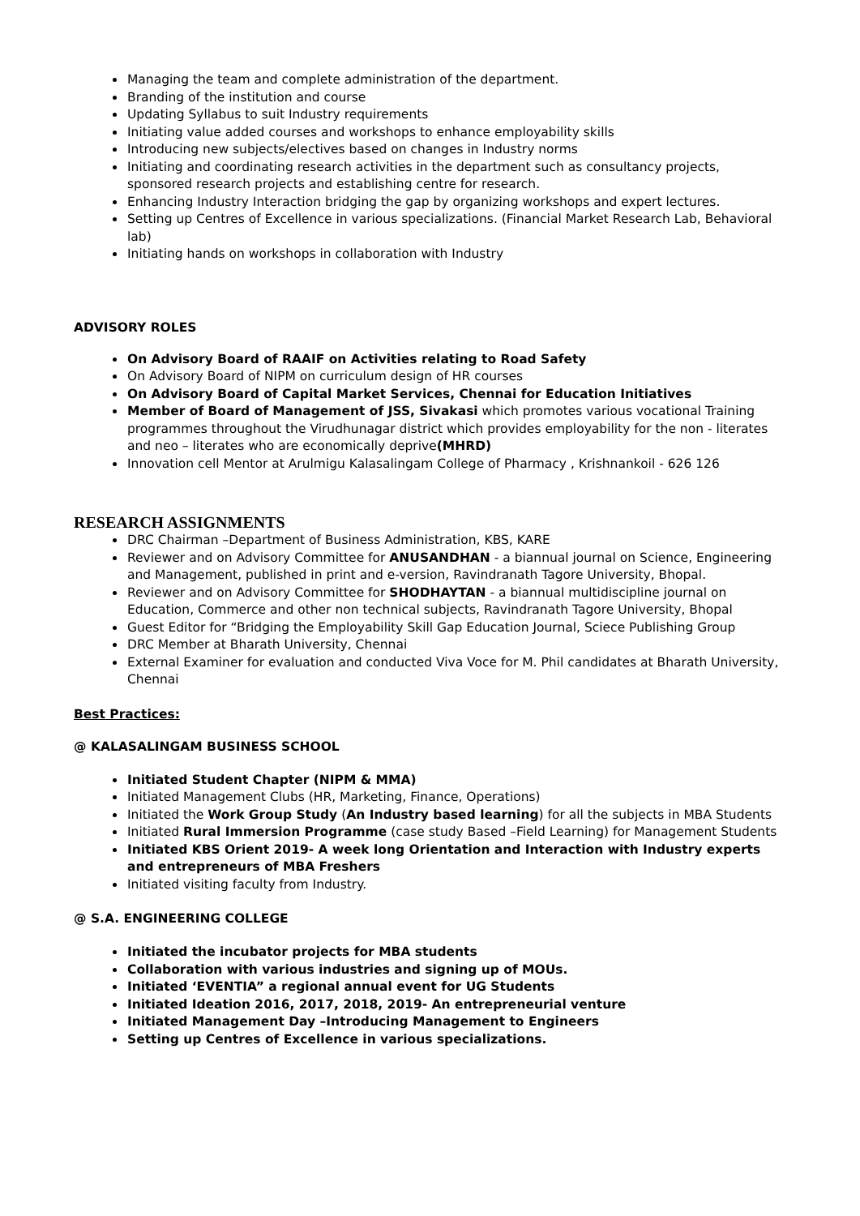Managing the team and complete administration of the department.
Branding of the institution and course
Updating Syllabus to suit Industry requirements
Initiating value added courses and workshops to enhance employability skills
Introducing new subjects/electives based on changes in Industry norms
Initiating and coordinating research activities in the department such as consultancy projects, sponsored research projects and establishing centre for research.
Enhancing Industry Interaction bridging the gap by organizing workshops and expert lectures.
Setting up Centres of Excellence in various specializations. (Financial Market Research Lab, Behavioral lab)
Initiating hands on workshops in collaboration with Industry
ADVISORY ROLES
On Advisory Board of RAAIF on Activities relating to Road Safety
On Advisory Board of NIPM on curriculum design of HR courses
On Advisory Board of Capital Market Services, Chennai for Education Initiatives
Member of Board of Management of JSS, Sivakasi which promotes various vocational Training programmes throughout the Virudhunagar district which provides employability for the non - literates and neo – literates who are economically deprive(MHRD)
Innovation cell Mentor at Arulmigu Kalasalingam College of Pharmacy , Krishnankoil - 626 126
RESEARCH ASSIGNMENTS
DRC Chairman –Department of Business Administration, KBS, KARE
Reviewer and on Advisory Committee for ANUSANDHAN - a biannual journal on Science, Engineering and Management, published in print and e-version, Ravindranath Tagore University, Bhopal.
Reviewer and on Advisory Committee for SHODHAYTAN - a biannual multidiscipline journal on Education, Commerce and other non technical subjects, Ravindranath Tagore University, Bhopal
Guest Editor for “Bridging the Employability Skill Gap Education Journal, Sciece Publishing Group
DRC Member at Bharath University, Chennai
External Examiner for evaluation and conducted Viva Voce for M. Phil candidates at Bharath University, Chennai
Best Practices:
@ KALASALINGAM BUSINESS SCHOOL
Initiated Student Chapter (NIPM & MMA)
Initiated Management Clubs (HR, Marketing, Finance, Operations)
Initiated the Work Group Study (An Industry based learning) for all the subjects in MBA Students
Initiated Rural Immersion Programme (case study Based –Field Learning) for Management Students
Initiated KBS Orient 2019- A week long Orientation and Interaction with Industry experts and entrepreneurs of MBA Freshers
Initiated visiting faculty from Industry.
@ S.A. ENGINEERING COLLEGE
Initiated the incubator projects for MBA students
Collaboration with various industries and signing up of MOUs.
Initiated ‘EVENTIA” a regional annual event for UG Students
Initiated Ideation 2016, 2017, 2018, 2019- An entrepreneurial venture
Initiated Management Day –Introducing Management to Engineers
Setting up Centres of Excellence in various specializations.